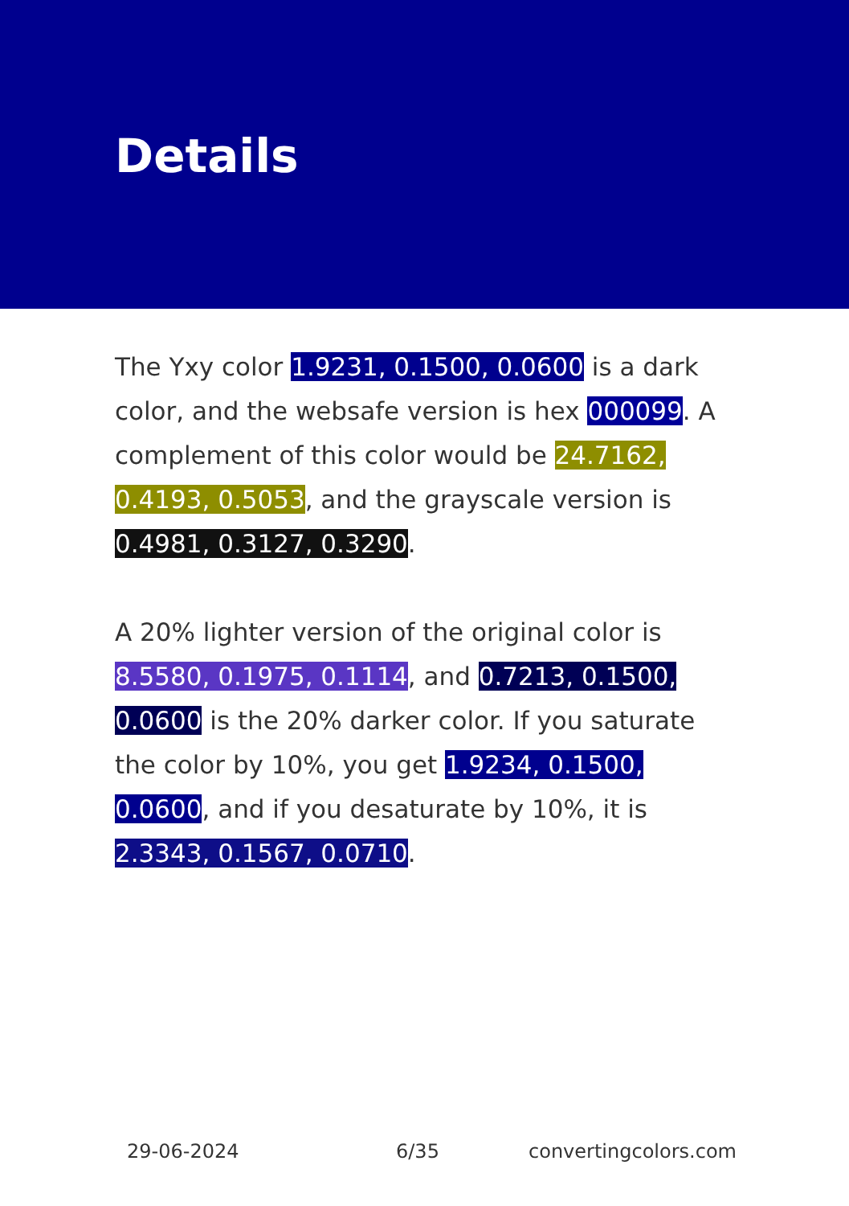Details
The Yxy color 1.9231, 0.1500, 0.0600 is a dark color, and the websafe version is hex 000099. A complement of this color would be 24.7162, 0.4193, 0.5053, and the grayscale version is 0.4981, 0.3127, 0.3290.
A 20% lighter version of the original color is 8.5580, 0.1975, 0.1114, and 0.7213, 0.1500, 0.0600 is the 20% darker color. If you saturate the color by 10%, you get 1.9234, 0.1500, 0.0600, and if you desaturate by 10%, it is 2.3343, 0.1567, 0.0710.
29-06-2024 6/35 convertingcolors.com